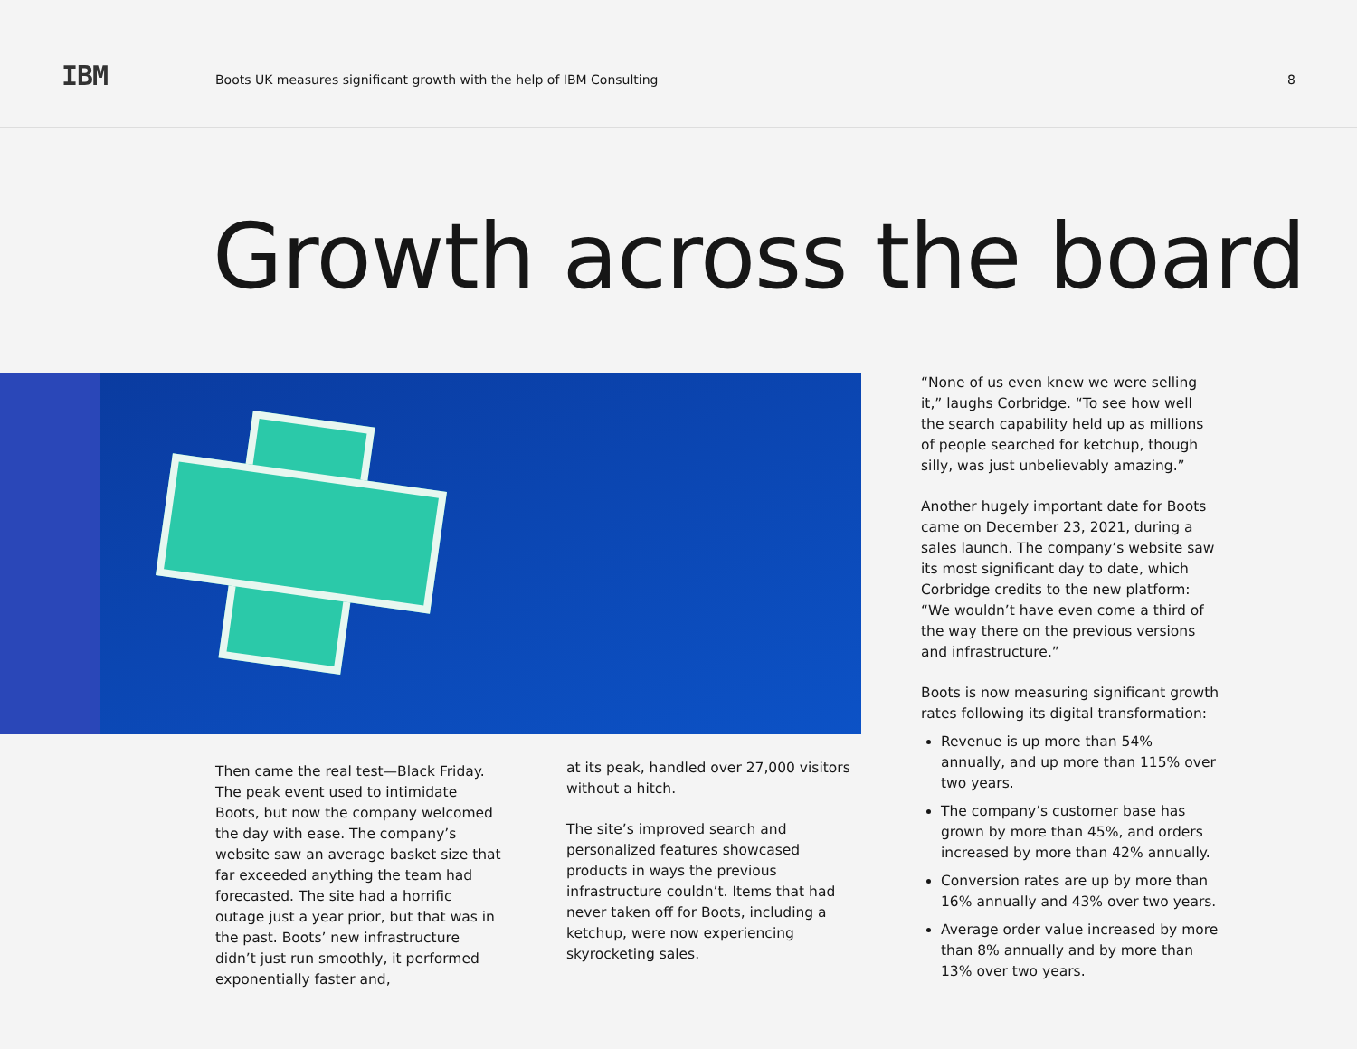IBM
Boots UK measures significant growth with the help of IBM Consulting
8
Growth across the board
Then came the real test—Black Friday. The peak event used to intimidate Boots, but now the company welcomed the day with ease. The company’s website saw an average basket size that far exceeded anything the team had forecasted. The site had a horrific outage just a year prior, but that was in the past. Boots’ new infrastructure didn’t just run smoothly, it performed exponentially faster and,
at its peak, handled over 27,000 visitors without a hitch.
The site’s improved search and personalized features showcased products in ways the previous infrastructure couldn’t. Items that had never taken off for Boots, including a ketchup, were now experiencing skyrocketing sales.
“None of us even knew we were selling it,” laughs Corbridge. “To see how well the search capability held up as millions of people searched for ketchup, though silly, was just unbelievably amazing.”
Another hugely important date for Boots came on December 23, 2021, during a sales launch. The company’s website saw its most significant day to date, which Corbridge credits to the new platform: “We wouldn’t have even come a third of the way there on the previous versions and infrastructure.”
Boots is now measuring significant growth rates following its digital transformation:
Revenue is up more than 54% annually, and up more than 115% over two years.
The company’s customer base has grown by more than 45%, and orders increased by more than 42% annually.
Conversion rates are up by more than 16% annually and 43% over two years.
Average order value increased by more than 8% annually and by more than 13% over two years.